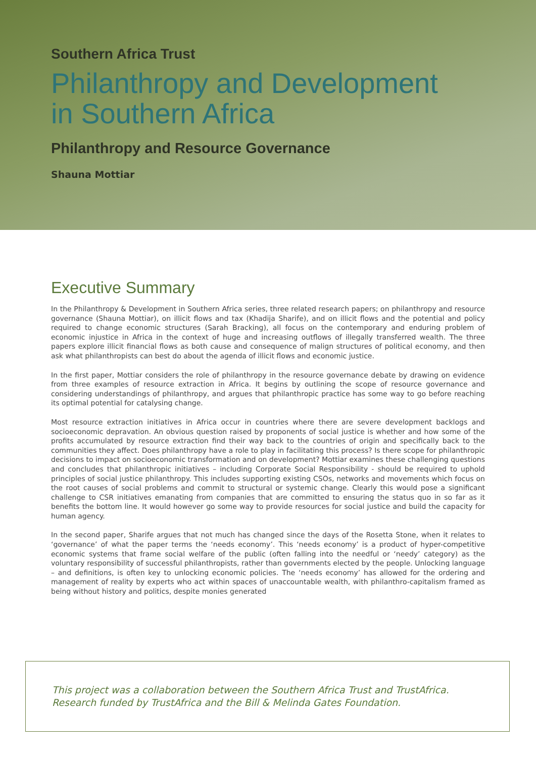Southern Africa Trust
Philanthropy and Development
in Southern Africa
Philanthropy and Resource Governance
Shauna Mottiar
Executive Summary
In the Philanthropy & Development in Southern Africa series, three related research papers; on philanthropy and resource governance (Shauna Mottiar), on illicit flows and tax (Khadija Sharife), and on illicit flows and the potential and policy required to change economic structures (Sarah Bracking), all focus on the contemporary and enduring problem of economic injustice in Africa in the context of huge and increasing outflows of illegally transferred wealth. The three papers explore illicit financial flows as both cause and consequence of malign structures of political economy, and then ask what philanthropists can best do about the agenda of illicit flows and economic justice.
In the first paper, Mottiar considers the role of philanthropy in the resource governance debate by drawing on evidence from three examples of resource extraction in Africa. It begins by outlining the scope of resource governance and considering understandings of philanthropy, and argues that philanthropic practice has some way to go before reaching its optimal potential for catalysing change.
Most resource extraction initiatives in Africa occur in countries where there are severe development backlogs and socioeconomic depravation. An obvious question raised by proponents of social justice is whether and how some of the profits accumulated by resource extraction find their way back to the countries of origin and specifically back to the communities they affect. Does philanthropy have a role to play in facilitating this process? Is there scope for philanthropic decisions to impact on socioeconomic transformation and on development? Mottiar examines these challenging questions and concludes that philanthropic initiatives – including Corporate Social Responsibility - should be required to uphold principles of social justice philanthropy. This includes supporting existing CSOs, networks and movements which focus on the root causes of social problems and commit to structural or systemic change. Clearly this would pose a significant challenge to CSR initiatives emanating from companies that are committed to ensuring the status quo in so far as it benefits the bottom line. It would however go some way to provide resources for social justice and build the capacity for human agency.
In the second paper, Sharife argues that not much has changed since the days of the Rosetta Stone, when it relates to ‘governance’ of what the paper terms the ‘needs economy’. This ‘needs economy’ is a product of hyper-competitive economic systems that frame social welfare of the public (often falling into the needful or ‘needy’ category) as the voluntary responsibility of successful philanthropists, rather than governments elected by the people. Unlocking language – and definitions, is often key to unlocking economic policies. The ‘needs economy’ has allowed for the ordering and management of reality by experts who act within spaces of unaccountable wealth, with philanthro-capitalism framed as being without history and politics, despite monies generated
This project was a collaboration between the Southern Africa Trust and TrustAfrica. Research funded by TrustAfrica and the Bill & Melinda Gates Foundation.